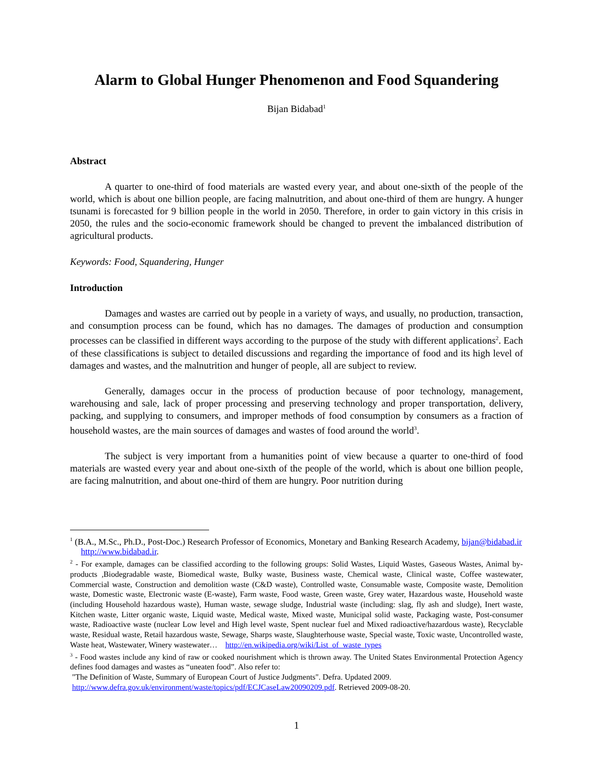Alarm to Global Hunger Phenomenon and Food Squandering
Bijan Bidabad<sup>1</sup>
Abstract
A quarter to one-third of food materials are wasted every year, and about one-sixth of the people of the world, which is about one billion people, are facing malnutrition, and about one-third of them are hungry. A hunger tsunami is forecasted for 9 billion people in the world in 2050. Therefore, in order to gain victory in this crisis in 2050, the rules and the socio-economic framework should be changed to prevent the imbalanced distribution of agricultural products.
Keywords: Food, Squandering, Hunger
Introduction
Damages and wastes are carried out by people in a variety of ways, and usually, no production, transaction, and consumption process can be found, which has no damages. The damages of production and consumption processes can be classified in different ways according to the purpose of the study with different applications<sup>2</sup>. Each of these classifications is subject to detailed discussions and regarding the importance of food and its high level of damages and wastes, and the malnutrition and hunger of people, all are subject to review.
Generally, damages occur in the process of production because of poor technology, management, warehousing and sale, lack of proper processing and preserving technology and proper transportation, delivery, packing, and supplying to consumers, and improper methods of food consumption by consumers as a fraction of household wastes, are the main sources of damages and wastes of food around the world<sup>3</sup>.
The subject is very important from a humanities point of view because a quarter to one-third of food materials are wasted every year and about one-sixth of the people of the world, which is about one billion people, are facing malnutrition, and about one-third of them are hungry. Poor nutrition during
<sup>1</sup> (B.A., M.Sc., Ph.D., Post-Doc.) Research Professor of Economics, Monetary and Banking Research Academy, bijan@bidabad.ir http://www.bidabad.ir.
<sup>2</sup> - For example, damages can be classified according to the following groups: Solid Wastes, Liquid Wastes, Gaseous Wastes, Animal by-products ,Biodegradable waste, Biomedical waste, Bulky waste, Business waste, Chemical waste, Clinical waste, Coffee wastewater, Commercial waste, Construction and demolition waste (C&D waste), Controlled waste, Consumable waste, Composite waste, Demolition waste, Domestic waste, Electronic waste (E-waste), Farm waste, Food waste, Green waste, Grey water, Hazardous waste, Household waste (including Household hazardous waste), Human waste, sewage sludge, Industrial waste (including: slag, fly ash and sludge), Inert waste, Kitchen waste, Litter organic waste, Liquid waste, Medical waste, Mixed waste, Municipal solid waste, Packaging waste, Post-consumer waste, Radioactive waste (nuclear Low level and High level waste, Spent nuclear fuel and Mixed radioactive/hazardous waste), Recyclable waste, Residual waste, Retail hazardous waste, Sewage, Sharps waste, Slaughterhouse waste, Special waste, Toxic waste, Uncontrolled waste, Waste heat, Wastewater, Winery wastewater… http://en.wikipedia.org/wiki/List_of_waste_types
<sup>3</sup> - Food wastes include any kind of raw or cooked nourishment which is thrown away. The United States Environmental Protection Agency defines food damages and wastes as “uneaten food”. Also refer to:
"The Definition of Waste, Summary of European Court of Justice Judgments". Defra. Updated 2009.
http://www.defra.gov.uk/environment/waste/topics/pdf/ECJCaseLaw20090209.pdf. Retrieved 2009-08-20.
1